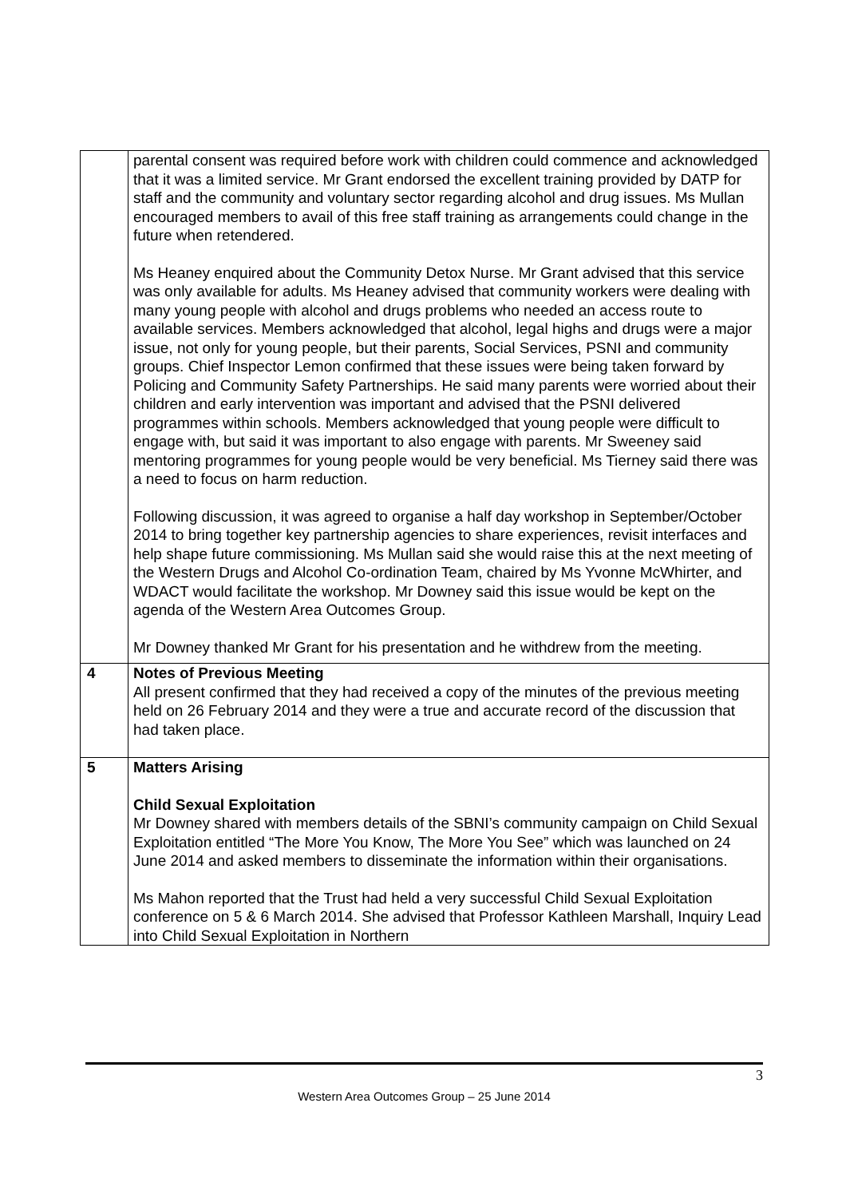| | parental consent was required before work with children could commence and acknowledged that it was a limited service. Mr Grant endorsed the excellent training provided by DATP for staff and the community and voluntary sector regarding alcohol and drug issues. Ms Mullan encouraged members to avail of this free staff training as arrangements could change in the future when retendered. Ms Heaney enquired about the Community Detox Nurse. Mr Grant advised that this service was only available for adults. Ms Heaney advised that community workers were dealing with many young people with alcohol and drugs problems who needed an access route to available services. Members acknowledged that alcohol, legal highs and drugs were a major issue, not only for young people, but their parents, Social Services, PSNI and community groups. Chief Inspector Lemon confirmed that these issues were being taken forward by Policing and Community Safety Partnerships. He said many parents were worried about their children and early intervention was important and advised that the PSNI delivered programmes within schools. Members acknowledged that young people were difficult to engage with, but said it was important to also engage with parents. Mr Sweeney said mentoring programmes for young people would be very beneficial. Ms Tierney said there was a need to focus on harm reduction. Following discussion, it was agreed to organise a half day workshop in September/October 2014 to bring together key partnership agencies to share experiences, revisit interfaces and help shape future commissioning. Ms Mullan said she would raise this at the next meeting of the Western Drugs and Alcohol Co-ordination Team, chaired by Ms Yvonne McWhirter, and WDACT would facilitate the workshop. Mr Downey said this issue would be kept on the agenda of the Western Area Outcomes Group. Mr Downey thanked Mr Grant for his presentation and he withdrew from the meeting. |
| 4 | Notes of Previous Meeting All present confirmed that they had received a copy of the minutes of the previous meeting held on 26 February 2014 and they were a true and accurate record of the discussion that had taken place. |
| 5 | Matters Arising Child Sexual Exploitation Mr Downey shared with members details of the SBNI’s community campaign on Child Sexual Exploitation entitled “The More You Know, The More You See” which was launched on 24 June 2014 and asked members to disseminate the information within their organisations. Ms Mahon reported that the Trust had held a very successful Child Sexual Exploitation conference on 5 & 6 March 2014. She advised that Professor Kathleen Marshall, Inquiry Lead into Child Sexual Exploitation in Northern |
3
Western Area Outcomes Group – 25 June 2014